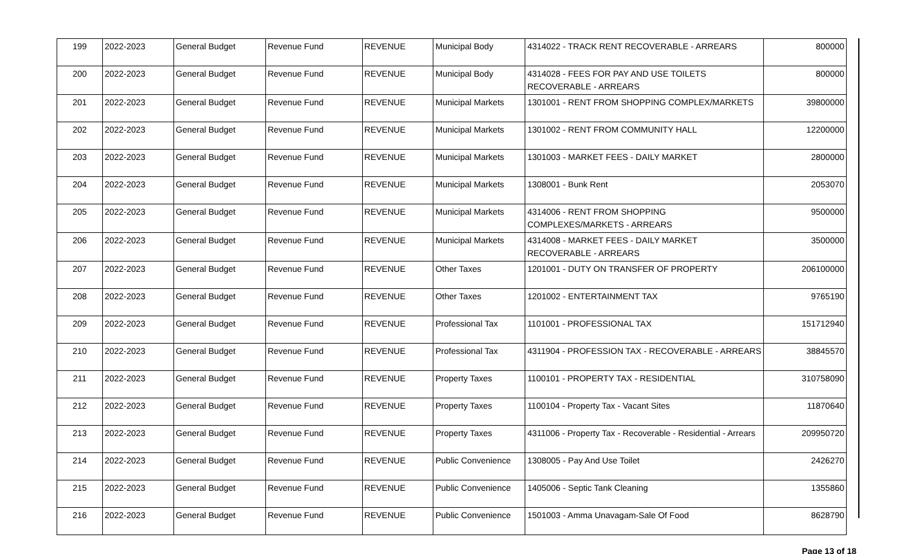| 199 | 2022-2023 | General Budget | Revenue Fund | REVENUE | Municipal Body | 4314022 - TRACK RENT RECOVERABLE - ARREARS | 800000 |
| 200 | 2022-2023 | General Budget | Revenue Fund | REVENUE | Municipal Body | 4314028 - FEES FOR PAY AND USE TOILETS RECOVERABLE - ARREARS | 800000 |
| 201 | 2022-2023 | General Budget | Revenue Fund | REVENUE | Municipal Markets | 1301001 - RENT FROM SHOPPING COMPLEX/MARKETS | 39800000 |
| 202 | 2022-2023 | General Budget | Revenue Fund | REVENUE | Municipal Markets | 1301002 - RENT FROM COMMUNITY HALL | 12200000 |
| 203 | 2022-2023 | General Budget | Revenue Fund | REVENUE | Municipal Markets | 1301003 - MARKET FEES - DAILY MARKET | 2800000 |
| 204 | 2022-2023 | General Budget | Revenue Fund | REVENUE | Municipal Markets | 1308001 - Bunk Rent | 2053070 |
| 205 | 2022-2023 | General Budget | Revenue Fund | REVENUE | Municipal Markets | 4314006 - RENT FROM SHOPPING COMPLEXES/MARKETS - ARREARS | 9500000 |
| 206 | 2022-2023 | General Budget | Revenue Fund | REVENUE | Municipal Markets | 4314008 - MARKET FEES - DAILY MARKET RECOVERABLE - ARREARS | 3500000 |
| 207 | 2022-2023 | General Budget | Revenue Fund | REVENUE | Other Taxes | 1201001 - DUTY ON TRANSFER OF PROPERTY | 206100000 |
| 208 | 2022-2023 | General Budget | Revenue Fund | REVENUE | Other Taxes | 1201002 - ENTERTAINMENT TAX | 9765190 |
| 209 | 2022-2023 | General Budget | Revenue Fund | REVENUE | Professional Tax | 1101001 - PROFESSIONAL TAX | 151712940 |
| 210 | 2022-2023 | General Budget | Revenue Fund | REVENUE | Professional Tax | 4311904 - PROFESSION TAX - RECOVERABLE - ARREARS | 38845570 |
| 211 | 2022-2023 | General Budget | Revenue Fund | REVENUE | Property Taxes | 1100101 - PROPERTY TAX - RESIDENTIAL | 310758090 |
| 212 | 2022-2023 | General Budget | Revenue Fund | REVENUE | Property Taxes | 1100104 - Property Tax - Vacant Sites | 11870640 |
| 213 | 2022-2023 | General Budget | Revenue Fund | REVENUE | Property Taxes | 4311006 - Property Tax - Recoverable - Residential - Arrears | 209950720 |
| 214 | 2022-2023 | General Budget | Revenue Fund | REVENUE | Public Convenience | 1308005 - Pay And Use Toilet | 2426270 |
| 215 | 2022-2023 | General Budget | Revenue Fund | REVENUE | Public Convenience | 1405006 - Septic Tank Cleaning | 1355860 |
| 216 | 2022-2023 | General Budget | Revenue Fund | REVENUE | Public Convenience | 1501003 - Amma Unavagam-Sale Of Food | 8628790 |
Page 13 of 18